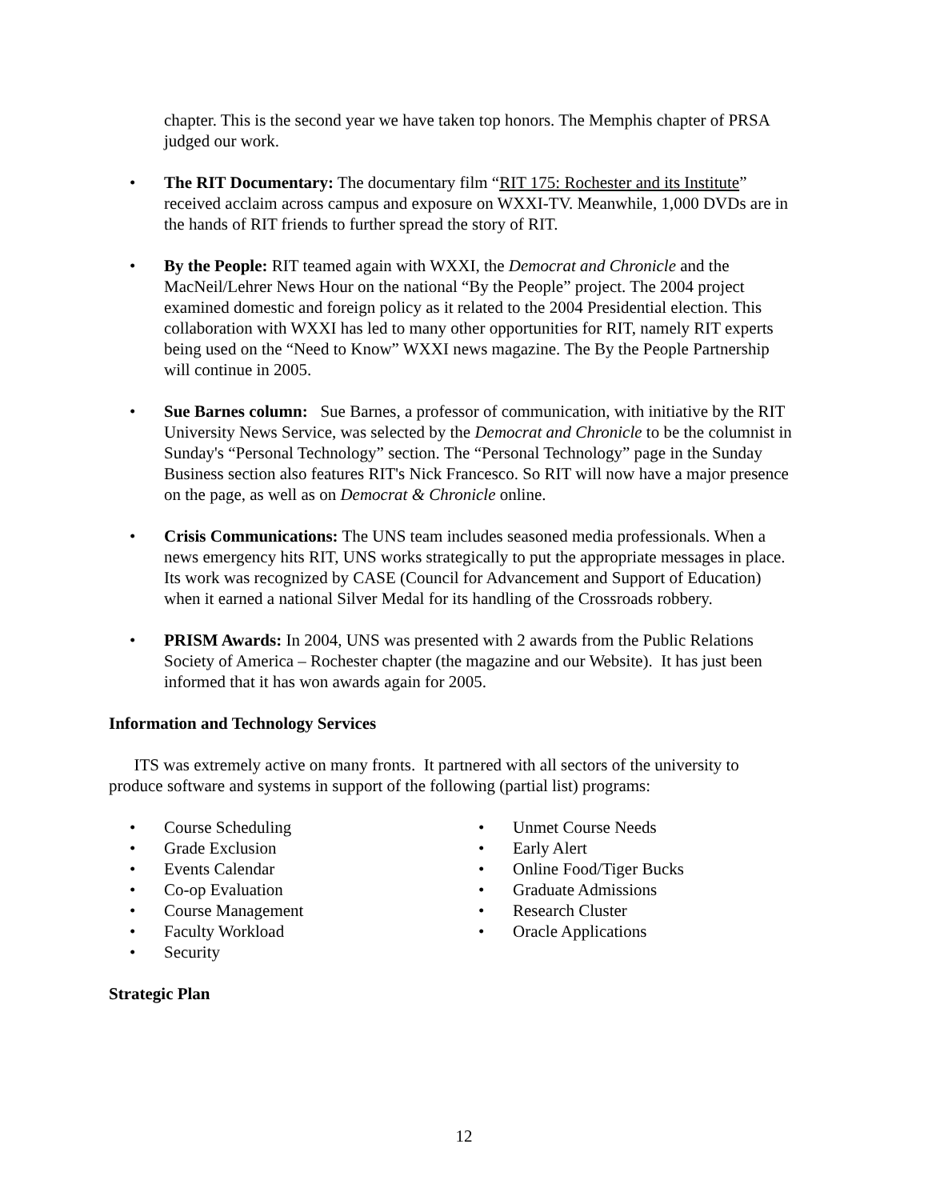chapter. This is the second year we have taken top honors. The Memphis chapter of PRSA judged our work.
• The RIT Documentary: The documentary film “RIT 175: Rochester and its Institute” received acclaim across campus and exposure on WXXI-TV. Meanwhile, 1,000 DVDs are in the hands of RIT friends to further spread the story of RIT.
• By the People: RIT teamed again with WXXI, the Democrat and Chronicle and the MacNeil/Lehrer News Hour on the national “By the People” project. The 2004 project examined domestic and foreign policy as it related to the 2004 Presidential election. This collaboration with WXXI has led to many other opportunities for RIT, namely RIT experts being used on the “Need to Know” WXXI news magazine. The By the People Partnership will continue in 2005.
• Sue Barnes column: Sue Barnes, a professor of communication, with initiative by the RIT University News Service, was selected by the Democrat and Chronicle to be the columnist in Sunday's “Personal Technology” section. The “Personal Technology” page in the Sunday Business section also features RIT's Nick Francesco. So RIT will now have a major presence on the page, as well as on Democrat & Chronicle online.
• Crisis Communications: The UNS team includes seasoned media professionals. When a news emergency hits RIT, UNS works strategically to put the appropriate messages in place. Its work was recognized by CASE (Council for Advancement and Support of Education) when it earned a national Silver Medal for its handling of the Crossroads robbery.
• PRISM Awards: In 2004, UNS was presented with 2 awards from the Public Relations Society of America – Rochester chapter (the magazine and our Website). It has just been informed that it has won awards again for 2005.
Information and Technology Services
ITS was extremely active on many fronts. It partnered with all sectors of the university to produce software and systems in support of the following (partial list) programs:
• Course Scheduling
• Grade Exclusion
• Events Calendar
• Co-op Evaluation
• Course Management
• Faculty Workload
• Security
• Unmet Course Needs
• Early Alert
• Online Food/Tiger Bucks
• Graduate Admissions
• Research Cluster
• Oracle Applications
Strategic Plan
12